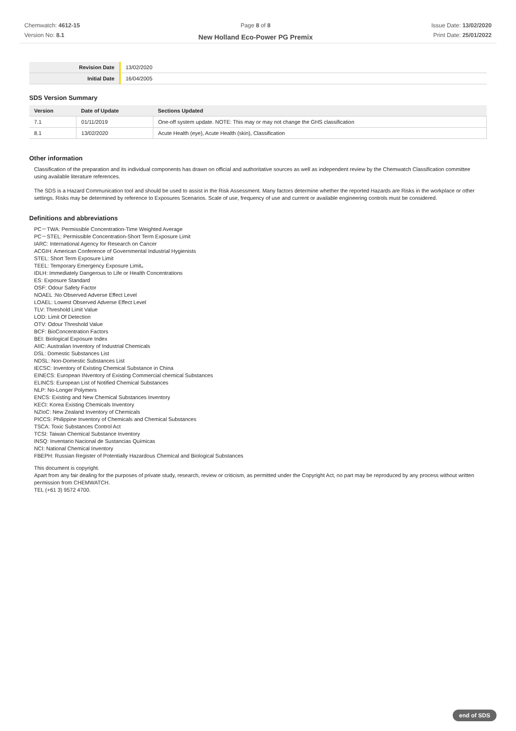Chemwatch: 4612-15
Version No: 8.1
Page 8 of 8
New Holland Eco-Power PG Premix
Issue Date: 13/02/2020
Print Date: 25/01/2022
| Revision Date | 13/02/2020 |
| Initial Date | 16/04/2005 |
SDS Version Summary
| Version | Date of Update | Sections Updated |
| --- | --- | --- |
| 7.1 | 01/11/2019 | One-off system update. NOTE: This may or may not change the GHS classification |
| 8.1 | 13/02/2020 | Acute Health (eye), Acute Health (skin), Classification |
Other information
Classification of the preparation and its individual components has drawn on official and authoritative sources as well as independent review by the Chemwatch Classification committee using available literature references.
The SDS is a Hazard Communication tool and should be used to assist in the Risk Assessment. Many factors determine whether the reported Hazards are Risks in the workplace or other settings. Risks may be determined by reference to Exposures Scenarios. Scale of use, frequency of use and current or available engineering controls must be considered.
Definitions and abbreviations
PC－TWA: Permissible Concentration-Time Weighted Average
PC－STEL: Permissible Concentration-Short Term Exposure Limit
IARC: International Agency for Research on Cancer
ACGIH: American Conference of Governmental Industrial Hygienists
STEL: Short Term Exposure Limit
TEEL: Temporary Emergency Exposure Limit。
IDLH: Immediately Dangerous to Life or Health Concentrations
ES: Exposure Standard
OSF: Odour Safety Factor
NOAEL :No Observed Adverse Effect Level
LOAEL: Lowest Observed Adverse Effect Level
TLV: Threshold Limit Value
LOD: Limit Of Detection
OTV: Odour Threshold Value
BCF: BioConcentration Factors
BEI: Biological Exposure Index
AIIC: Australian Inventory of Industrial Chemicals
DSL: Domestic Substances List
NDSL: Non-Domestic Substances List
IECSC: Inventory of Existing Chemical Substance in China
EINECS: European INventory of Existing Commercial chemical Substances
ELINCS: European List of Notified Chemical Substances
NLP: No-Longer Polymers
ENCS: Existing and New Chemical Substances Inventory
KECI: Korea Existing Chemicals Inventory
NZIoC: New Zealand Inventory of Chemicals
PICCS: Philippine Inventory of Chemicals and Chemical Substances
TSCA: Toxic Substances Control Act
TCSI: Taiwan Chemical Substance Inventory
INSQ: Inventario Nacional de Sustancias Químicas
NCI: National Chemical Inventory
FBEPH: Russian Register of Potentially Hazardous Chemical and Biological Substances
This document is copyright.
Apart from any fair dealing for the purposes of private study, research, review or criticism, as permitted under the Copyright Act, no part may be reproduced by any process without written permission from CHEMWATCH.
TEL (+61 3) 9572 4700.
end of SDS